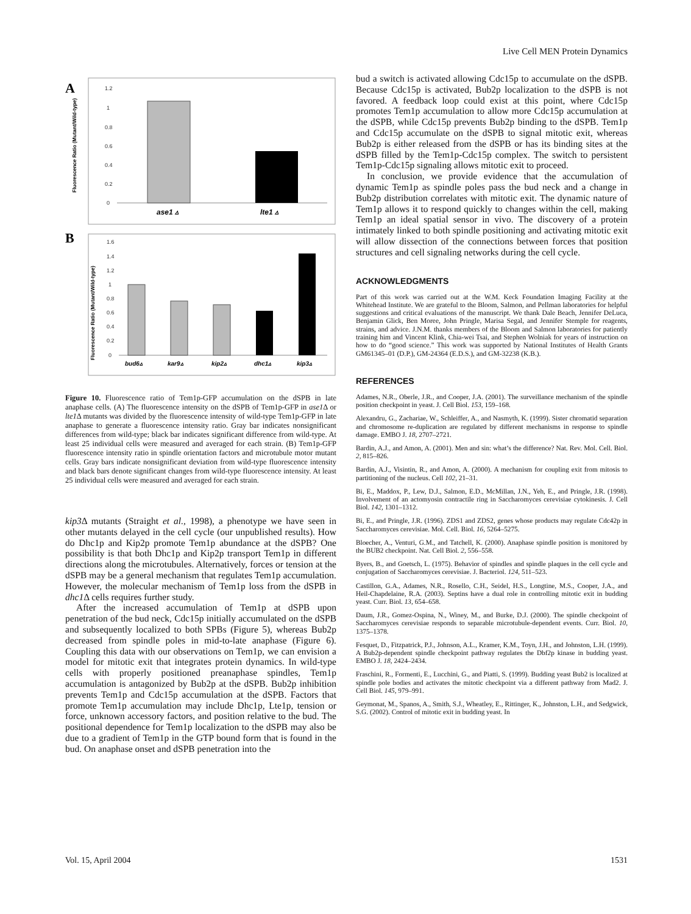Live Cell MEN Protein Dynamics
A
Fluorescence Ratio (Mutant/Wild-type)
1.2
1
0.8
0.6
0.4
0.2
0
ase1 ▵
lte1 ▵
B
Fluorescence Ratio (Mutant/Wild-type)
1.6
1.4
1.2
1
0.8
0.6
0.4
0.2
0
bud6▵
kar9▵
kip2▵
dhc1▵
kip3▵
Figure 10. Fluorescence ratio of Tem1p-GFP accumulation on the dSPB in late anaphase cells. (A) The fluorescence intensity on the dSPB of Tem1p-GFP in ase1 Δ or lte1 Δ mutants was divided by the fluorescence intensity of wild-type Tem1p-GFP in late anaphase to generate a fluorescence intensity ratio. Gray bar indicates nonsignificant differences from wild-type; black bar indicates significant difference from wild-type. At least 25 individual cells were measured and averaged for each strain. (B) Tem1p-GFP fluorescence intensity ratio in spindle orientation factors and microtubule motor mutant cells. Gray bars indicate nonsignificant deviation from wild-type fluorescence intensity and black bars denote significant changes from wild-type fluorescence intensity. At least 25 individual cells were measured and averaged for each strain.
kip3 Δ mutants (Straight et al., 1998), a phenotype we have seen in other mutants delayed in the cell cycle (our unpublished results). How do Dhc1p and Kip2p promote Tem1p abundance at the dSPB? One possibility is that both Dhc1p and Kip2p transport Tem1p in different directions along the microtubules. Alternatively, forces or tension at the dSPB may be a general mechanism that regulates Tem1p accumulation. However, the molecular mechanism of Tem1p loss from the dSPB in dhc1 Δ cells requires further study.
After the increased accumulation of Tem1p at dSPB upon penetration of the bud neck, Cdc15p initially accumulated on the dSPB and subsequently localized to both SPBs (Figure 5), whereas Bub2p decreased from spindle poles in mid-to-late anaphase (Figure 6). Coupling this data with our observations on Tem1p, we can envision a model for mitotic exit that integrates protein dynamics. In wild-type cells with properly positioned preanaphase spindles, Tem1p accumulation is antagonized by Bub2p at the dSPB. Bub2p inhibition prevents Tem1p and Cdc15p accumulation at the dSPB. Factors that promote Tem1p accumulation may include Dhc1p, Lte1p, tension or force, unknown accessory factors, and position relative to the bud. The positional dependence for Tem1p localization to the dSPB may also be due to a gradient of Tem1p in the GTP bound form that is found in the bud. On anaphase onset and dSPB penetration into the
bud a switch is activated allowing Cdc15p to accumulate on the dSPB. Because Cdc15p is activated, Bub2p localization to the dSPB is not favored. A feedback loop could exist at this point, where Cdc15p promotes Tem1p accumulation to allow more Cdc15p accumulation at the dSPB, while Cdc15p prevents Bub2p binding to the dSPB. Tem1p and Cdc15p accumulate on the dSPB to signal mitotic exit, whereas Bub2p is either released from the dSPB or has its binding sites at the dSPB filled by the Tem1p-Cdc15p complex. The switch to persistent Tem1p-Cdc15p signaling allows mitotic exit to proceed.
In conclusion, we provide evidence that the accumulation of dynamic Tem1p as spindle poles pass the bud neck and a change in Bub2p distribution correlates with mitotic exit. The dynamic nature of Tem1p allows it to respond quickly to changes within the cell, making Tem1p an ideal spatial sensor in vivo. The discovery of a protein intimately linked to both spindle positioning and activating mitotic exit will allow dissection of the connections between forces that position structures and cell signaling networks during the cell cycle.
ACKNOWLEDGMENTS
Part of this work was carried out at the W.M. Keck Foundation Imaging Facility at the Whitehead Institute. We are grateful to the Bloom, Salmon, and Pellman laboratories for helpful suggestions and critical evaluations of the manuscript. We thank Dale Beach, Jennifer DeLuca, Benjamin Glick, Ben Moree, John Pringle, Marisa Segal, and Jennifer Stemple for reagents, strains, and advice. J.N.M. thanks members of the Bloom and Salmon laboratories for patiently training him and Vincent Klink, Chia-wei Tsai, and Stephen Wolniak for years of instruction on how to do “good science.” This work was supported by National Institutes of Health Grants GM61345–01 (D.P.), GM-24364 (E.D.S.), and GM-32238 (K.B.).
REFERENCES
Adames, N.R., Oberle, J.R., and Cooper, J.A. (2001). The surveillance mechanism of the spindle position checkpoint in yeast. J. Cell Biol. 153, 159–168.
Alexandru, G., Zachariae, W., Schleiffer, A., and Nasmyth, K. (1999). Sister chromatid separation and chromosome re-duplication are regulated by different mechanisms in response to spindle damage. EMBO J. 18, 2707–2721.
Bardin, A.J., and Amon, A. (2001). Men and sin: what’s the difference? Nat. Rev. Mol. Cell. Biol. 2, 815–826.
Bardin, A.J., Visintin, R., and Amon, A. (2000). A mechanism for coupling exit from mitosis to partitioning of the nucleus. Cell 102, 21–31.
Bi, E., Maddox, P., Lew, D.J., Salmon, E.D., McMillan, J.N., Yeh, E., and Pringle, J.R. (1998). Involvement of an actomyosin contractile ring in Saccharomyces cerevisiae cytokinesis. J. Cell Biol. 142, 1301–1312.
Bi, E., and Pringle, J.R. (1996). ZDS1 and ZDS2, genes whose products may regulate Cdc42p in Saccharomyces cerevisiae. Mol. Cell. Biol. 16, 5264–5275.
Bloecher, A., Venturi, G.M., and Tatchell, K. (2000). Anaphase spindle position is monitored by the BUB2 checkpoint. Nat. Cell Biol. 2, 556–558.
Byers, B., and Goetsch, L. (1975). Behavior of spindles and spindle plaques in the cell cycle and conjugation of Saccharomyces cerevisiae. J. Bacteriol. 124, 511–523.
Castillon, G.A., Adames, N.R., Rosello, C.H., Seidel, H.S., Longtine, M.S., Cooper, J.A., and Heil-Chapdelaine, R.A. (2003). Septins have a dual role in controlling mitotic exit in budding yeast. Curr. Biol. 13, 654–658.
Daum, J.R., Gomez-Ospina, N., Winey, M., and Burke, D.J. (2000). The spindle checkpoint of Saccharomyces cerevisiae responds to separable microtubule-dependent events. Curr. Biol. 10, 1375–1378.
Fesquet, D., Fitzpatrick, P.J., Johnson, A.L., Kramer, K.M., Toyn, J.H., and Johnston, L.H. (1999). A Bub2p-dependent spindle checkpoint pathway regulates the Dbf2p kinase in budding yeast. EMBO J. 18, 2424–2434.
Fraschini, R., Formenti, E., Lucchini, G., and Piatti, S. (1999). Budding yeast Bub2 is localized at spindle pole bodies and activates the mitotic checkpoint via a different pathway from Mad2. J. Cell Biol. 145, 979–991.
Geymonat, M., Spanos, A., Smith, S.J., Wheatley, E., Rittinger, K., Johnston, L.H., and Sedgwick, S.G. (2002). Control of mitotic exit in budding yeast. In
Vol. 15, April 2004 1531